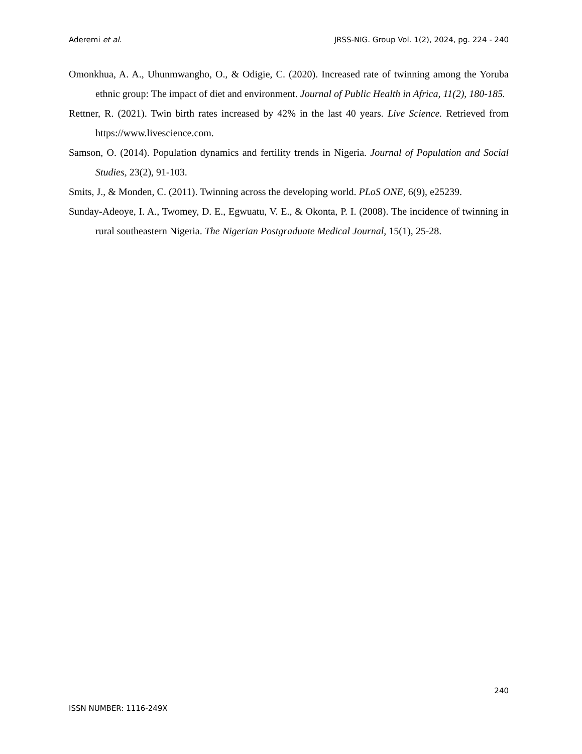Aderemi et al. JRSS-NIG. Group Vol. 1(2), 2024, pg. 224 - 240
Omonkhua, A. A., Uhunmwangho, O., & Odigie, C. (2020). Increased rate of twinning among the Yoruba ethnic group: The impact of diet and environment. Journal of Public Health in Africa, 11(2), 180-185.
Rettner, R. (2021). Twin birth rates increased by 42% in the last 40 years. Live Science. Retrieved from https://www.livescience.com.
Samson, O. (2014). Population dynamics and fertility trends in Nigeria. Journal of Population and Social Studies, 23(2), 91-103.
Smits, J., & Monden, C. (2011). Twinning across the developing world. PLoS ONE, 6(9), e25239.
Sunday-Adeoye, I. A., Twomey, D. E., Egwuatu, V. E., & Okonta, P. I. (2008). The incidence of twinning in rural southeastern Nigeria. The Nigerian Postgraduate Medical Journal, 15(1), 25-28.
240
ISSN NUMBER: 1116-249X